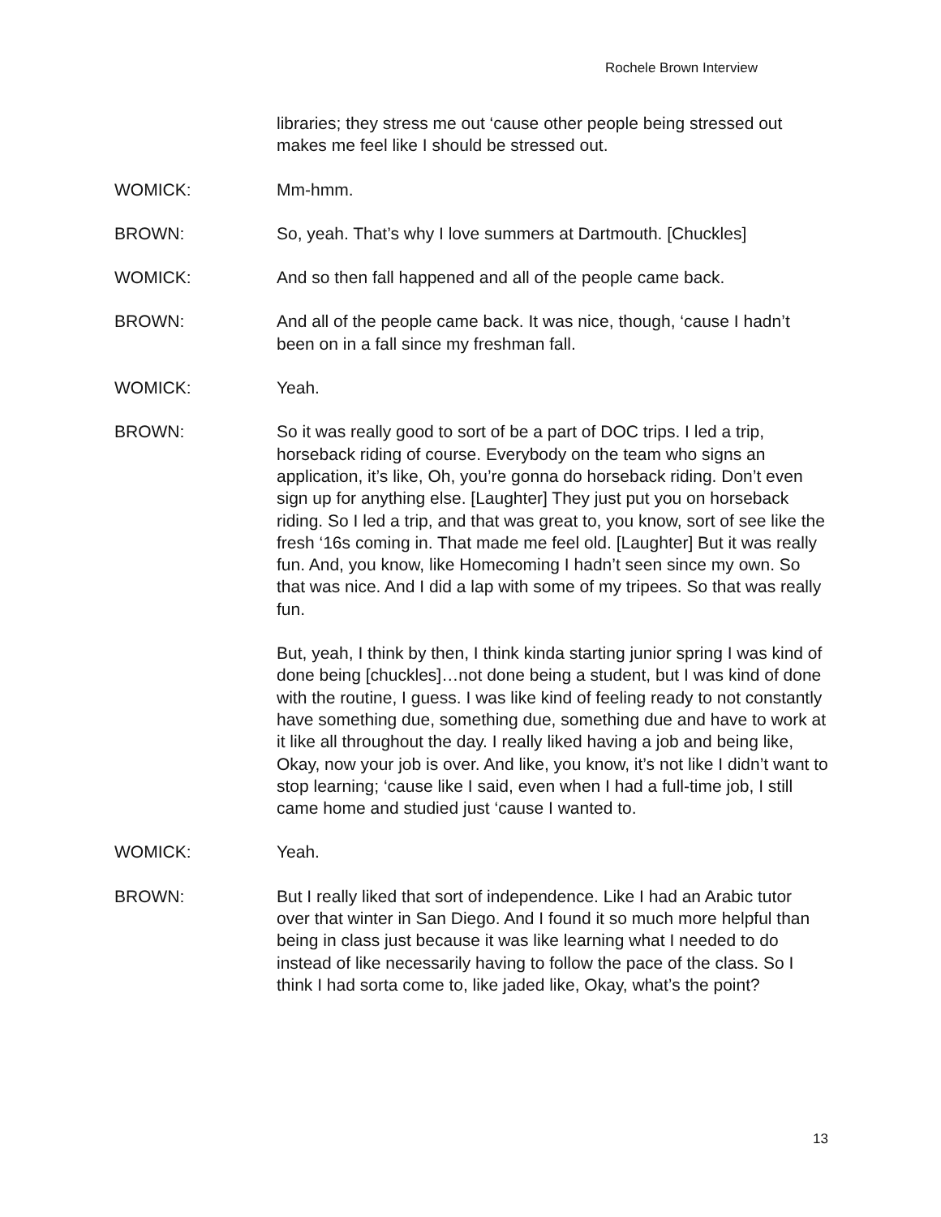Rochele Brown Interview
libraries; they stress me out ‘cause other people being stressed out makes me feel like I should be stressed out.
WOMICK: Mm-hmm.
BROWN: So, yeah. That’s why I love summers at Dartmouth. [Chuckles]
WOMICK: And so then fall happened and all of the people came back.
BROWN: And all of the people came back. It was nice, though, ‘cause I hadn’t been on in a fall since my freshman fall.
WOMICK: Yeah.
BROWN: So it was really good to sort of be a part of DOC trips. I led a trip, horseback riding of course. Everybody on the team who signs an application, it’s like, Oh, you’re gonna do horseback riding. Don’t even sign up for anything else. [Laughter] They just put you on horseback riding. So I led a trip, and that was great to, you know, sort of see like the fresh ‘16s coming in. That made me feel old. [Laughter] But it was really fun. And, you know, like Homecoming I hadn’t seen since my own. So that was nice. And I did a lap with some of my tripees. So that was really fun.
But, yeah, I think by then, I think kinda starting junior spring I was kind of done being [chuckles]…not done being a student, but I was kind of done with the routine, I guess. I was like kind of feeling ready to not constantly have something due, something due, something due and have to work at it like all throughout the day. I really liked having a job and being like, Okay, now your job is over. And like, you know, it’s not like I didn’t want to stop learning; ‘cause like I said, even when I had a full-time job, I still came home and studied just ‘cause I wanted to.
WOMICK: Yeah.
BROWN: But I really liked that sort of independence. Like I had an Arabic tutor over that winter in San Diego. And I found it so much more helpful than being in class just because it was like learning what I needed to do instead of like necessarily having to follow the pace of the class. So I think I had sorta come to, like jaded like, Okay, what’s the point?
13